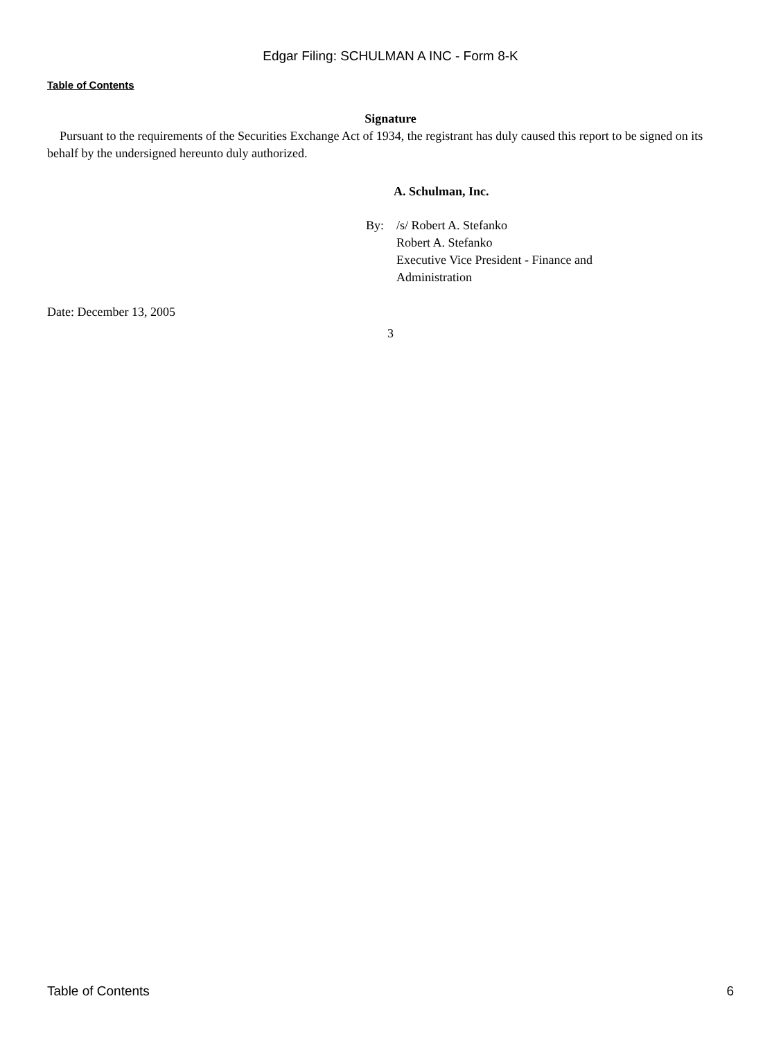Edgar Filing: SCHULMAN A INC - Form 8-K
Table of Contents
Signature
Pursuant to the requirements of the Securities Exchange Act of 1934, the registrant has duly caused this report to be signed on its behalf by the undersigned hereunto duly authorized.
A. Schulman, Inc.
By: /s/ Robert A. Stefanko
Robert A. Stefanko
Executive Vice President - Finance and
Administration
Date: December 13, 2005
3
Table of Contents 6